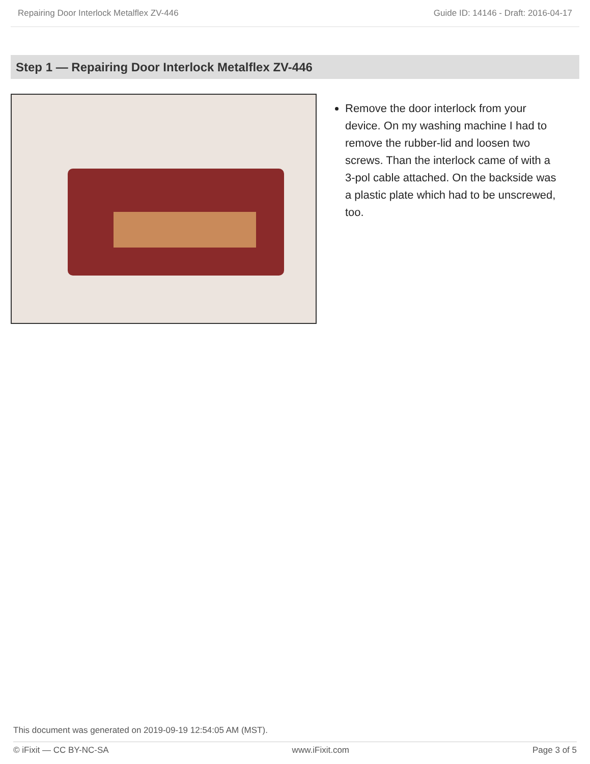Repairing Door Interlock Metalflex ZV-446 Guide ID: 14146 - Draft: 2016-04-17
Step 1 — Repairing Door Interlock Metalflex ZV-446
Remove the door interlock from your device. On my washing machine I had to remove the rubber-lid and loosen two screws. Than the interlock came of with a 3-pol cable attached. On the backside was a plastic plate which had to be unscrewed, too.
This document was generated on 2019-09-19 12:54:05 AM (MST).
© iFixit — CC BY-NC-SA www.iFixit.com Page 3 of 5